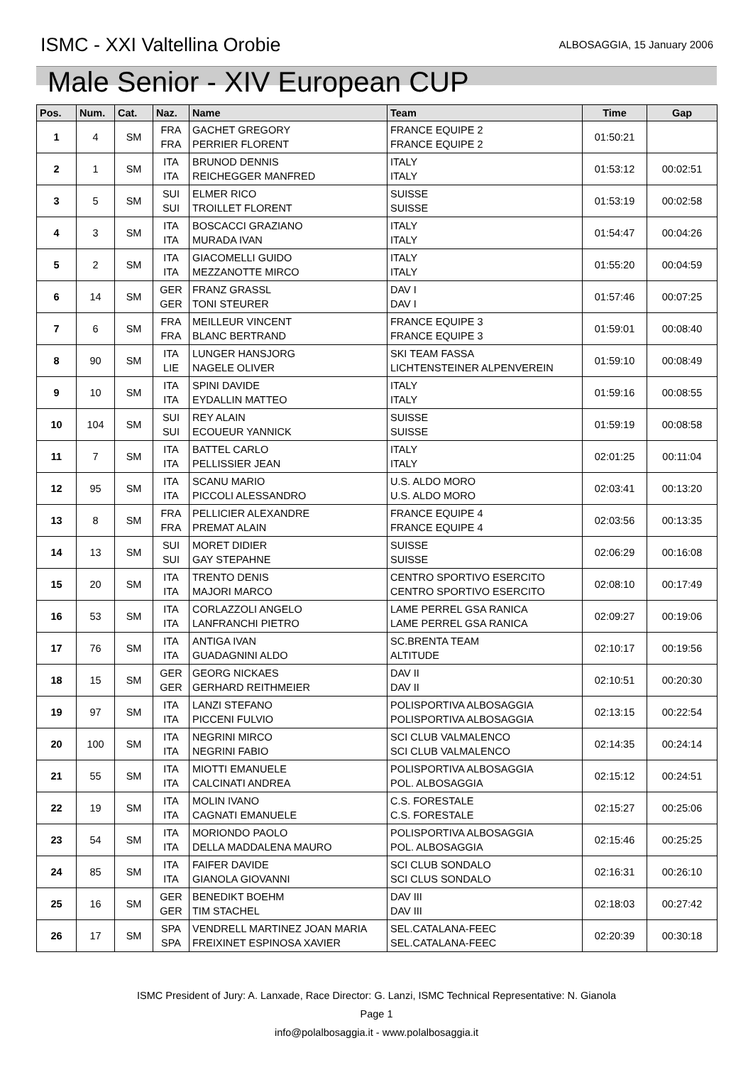ISMC - XXI Valtellina Orobie
ALBOSAGGIA, 15 January 2006
Male Senior - XIV European CUP
| Pos. | Num. | Cat. | Naz. | Name | Team | Time | Gap |
| --- | --- | --- | --- | --- | --- | --- | --- |
| 1 | 4 | SM | FRA FRA | GACHET GREGORY PERRIER FLORENT | FRANCE EQUIPE 2 FRANCE EQUIPE 2 | 01:50:21 | |
| 2 | 1 | SM | ITA ITA | BRUNOD DENNIS REICHEGGER MANFRED | ITALY ITALY | 01:53:12 | 00:02:51 |
| 3 | 5 | SM | SUI SUI | ELMER RICO TROILLET FLORENT | SUISSE SUISSE | 01:53:19 | 00:02:58 |
| 4 | 3 | SM | ITA ITA | BOSCACCI GRAZIANO MURADA IVAN | ITALY ITALY | 01:54:47 | 00:04:26 |
| 5 | 2 | SM | ITA ITA | GIACOMELLI GUIDO MEZZANOTTE MIRCO | ITALY ITALY | 01:55:20 | 00:04:59 |
| 6 | 14 | SM | GER GER | FRANZ GRASSL TONI STEURER | DAV I DAV I | 01:57:46 | 00:07:25 |
| 7 | 6 | SM | FRA FRA | MEILLEUR VINCENT BLANC BERTRAND | FRANCE EQUIPE 3 FRANCE EQUIPE 3 | 01:59:01 | 00:08:40 |
| 8 | 90 | SM | ITA LIE | LUNGER HANSJORG NAGELE OLIVER | SKI TEAM FASSA LICHTENSTEINER ALPENVEREIN | 01:59:10 | 00:08:49 |
| 9 | 10 | SM | ITA ITA | SPINI DAVIDE EYDALLIN MATTEO | ITALY ITALY | 01:59:16 | 00:08:55 |
| 10 | 104 | SM | SUI SUI | REY ALAIN ECOUEUR YANNICK | SUISSE SUISSE | 01:59:19 | 00:08:58 |
| 11 | 7 | SM | ITA ITA | BATTEL CARLO PELLISSIER JEAN | ITALY ITALY | 02:01:25 | 00:11:04 |
| 12 | 95 | SM | ITA ITA | SCANU MARIO PICCOLI ALESSANDRO | U.S. ALDO MORO U.S. ALDO MORO | 02:03:41 | 00:13:20 |
| 13 | 8 | SM | FRA FRA | PELLICIER ALEXANDRE PREMAT ALAIN | FRANCE EQUIPE 4 FRANCE EQUIPE 4 | 02:03:56 | 00:13:35 |
| 14 | 13 | SM | SUI SUI | MORET DIDIER GAY STEPAHNE | SUISSE SUISSE | 02:06:29 | 00:16:08 |
| 15 | 20 | SM | ITA ITA | TRENTO DENIS MAJORI MARCO | CENTRO SPORTIVO ESERCITO CENTRO SPORTIVO ESERCITO | 02:08:10 | 00:17:49 |
| 16 | 53 | SM | ITA ITA | CORLAZZOLI ANGELO LANFRANCHI PIETRO | LAME PERREL GSA RANICA LAME PERREL GSA RANICA | 02:09:27 | 00:19:06 |
| 17 | 76 | SM | ITA ITA | ANTIGA IVAN GUADAGNINI ALDO | SC.BRENTA TEAM ALTITUDE | 02:10:17 | 00:19:56 |
| 18 | 15 | SM | GER GER | GEORG NICKAES GERHARD REITHMEIER | DAV II DAV II | 02:10:51 | 00:20:30 |
| 19 | 97 | SM | ITA ITA | LANZI STEFANO PICCENI FULVIO | POLISPORTIVA ALBOSAGGIA POLISPORTIVA ALBOSAGGIA | 02:13:15 | 00:22:54 |
| 20 | 100 | SM | ITA ITA | NEGRINI MIRCO NEGRINI FABIO | SCI CLUB VALMALENCO SCI CLUB VALMALENCO | 02:14:35 | 00:24:14 |
| 21 | 55 | SM | ITA ITA | MIOTTI EMANUELE CALCINATI ANDREA | POLISPORTIVA ALBOSAGGIA POL. ALBOSAGGIA | 02:15:12 | 00:24:51 |
| 22 | 19 | SM | ITA ITA | MOLIN IVANO CAGNATI EMANUELE | C.S. FORESTALE C.S. FORESTALE | 02:15:27 | 00:25:06 |
| 23 | 54 | SM | ITA ITA | MORIONDO PAOLO DELLA MADDALENA MAURO | POLISPORTIVA ALBOSAGGIA POL. ALBOSAGGIA | 02:15:46 | 00:25:25 |
| 24 | 85 | SM | ITA ITA | FAIFER DAVIDE GIANOLA GIOVANNI | SCI CLUB SONDALO SCI CLUS SONDALO | 02:16:31 | 00:26:10 |
| 25 | 16 | SM | GER GER | BENEDIKT BOEHM TIM STACHEL | DAV III DAV III | 02:18:03 | 00:27:42 |
| 26 | 17 | SM | SPA SPA | VENDRELL MARTINEZ JOAN MARIA FREIXINET ESPINOSA XAVIER | SEL.CATALANA-FEEC SEL.CATALANA-FEEC | 02:20:39 | 00:30:18 |
ISMC President of Jury: A. Lanxade, Race Director: G. Lanzi, ISMC Technical Representative: N. Gianola
Page 1
info@polalbosaggia.it - www.polalbosaggia.it